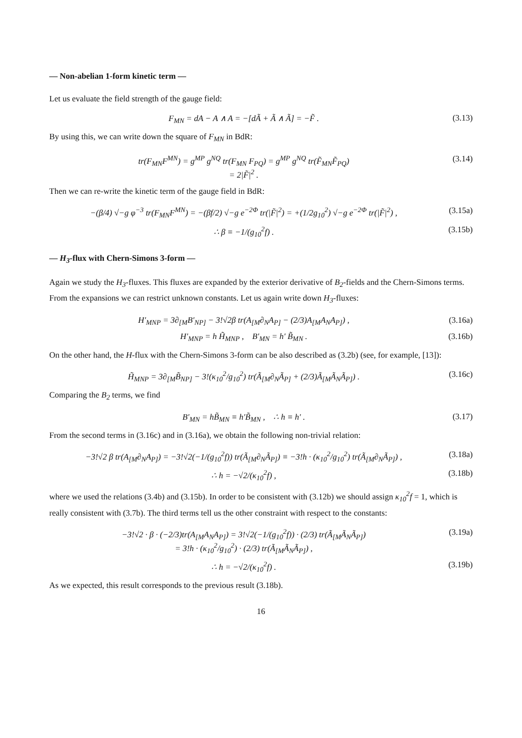— Non-abelian 1-form kinetic term —
Let us evaluate the field strength of the gauge field:
F<sub>MN</sub> = dA − A ∧ A = −[dÃ + Ã ∧ Ã] = −F̃ . (3.13)
By using this, we can write down the square of F<sub>MN</sub> in BdR:
tr(F<sub>MN</sub>F<sup>MN</sup>) = g<sup>MP</sup> g<sup>NQ</sup> tr(F<sub>MN</sub> F<sub>PQ</sub>) = g<sup>MP</sup> g<sup>NQ</sup> tr(F̃<sub>MN</sub>F̃<sub>PQ</sub>)
= 2|F̃|<sup>2</sup> . (3.14)
Then we can re-write the kinetic term of the gauge field in BdR:
−(β/4) √−g φ<sup>−3</sup> tr(F<sub>MN</sub>F<sup>MN</sup>) = −(βf/2) √−g e<sup>−2Φ</sup> tr(|F̃|<sup>2</sup>) = +(1/2g<sub>10</sub><sup>2</sup>) √−g e<sup>−2Φ</sup> tr(|F̃|<sup>2</sup>) , (3.15a)
∴ β ≡ −1/(g<sub>10</sub><sup>2</sup>f) . (3.15b)
— H<sub>3</sub>-flux with Chern-Simons 3-form —
Again we study the H<sub>3</sub>-fluxes. This fluxes are expanded by the exterior derivative of B<sub>2</sub>-fields and the Chern-Simons terms. From the expansions we can restrict unknown constants. Let us again write down H<sub>3</sub>-fluxes:
H′<sub>MNP</sub> = 3∂<sub>[M</sub>B′<sub>NP]</sub> − 3!√2β tr(A<sub>[M</sub>∂<sub>N</sub>A<sub>P]</sub> − (2/3)A<sub>[M</sub>A<sub>N</sub>A<sub>P]</sub>) , (3.16a)
H′<sub>MNP</sub> = h H̃<sub>MNP</sub> , B′<sub>MN</sub> = h′ B̃<sub>MN</sub> . (3.16b)
On the other hand, the H-flux with the Chern-Simons 3-form can be also described as (3.2b) (see, for example, [13]):
H̃<sub>MNP</sub> = 3∂<sub>[M</sub>B̃<sub>NP]</sub> − 3!(κ<sub>10</sub><sup>2</sup>/g<sub>10</sub><sup>2</sup>) tr(Ã<sub>[M</sub>∂<sub>N</sub>Ã<sub>P]</sub> + (2/3)Ã<sub>[M</sub>Ã<sub>N</sub>Ã<sub>P]</sub>) . (3.16c)
Comparing the B<sub>2</sub> terms, we find
B′<sub>MN</sub> = hB̃<sub>MN</sub> ≡ h′B̃<sub>MN</sub> , ∴ h ≡ h′ . (3.17)
From the second terms in (3.16c) and in (3.16a), we obtain the following non-trivial relation:
−3!√2 β tr(A<sub>[M</sub>∂<sub>N</sub>A<sub>P]</sub>) = −3!√2(−1/(g<sub>10</sub><sup>2</sup>f)) tr(Ã<sub>[M</sub>∂<sub>N</sub>Ã<sub>P]</sub>) ≡ −3!h · (κ<sub>10</sub><sup>2</sup>/g<sub>10</sub><sup>2</sup>) tr(Ã<sub>[M</sub>∂<sub>N</sub>Ã<sub>P]</sub>) , (3.18a)
∴ h = −√2/(κ<sub>10</sub><sup>2</sup>f) , (3.18b)
where we used the relations (3.4b) and (3.15b). In order to be consistent with (3.12b) we should assign κ<sub>10</sub><sup>2</sup>f = 1, which is really consistent with (3.7b). The third terms tell us the other constraint with respect to the constants:
−3!√2 · β · (−2/3)tr(A<sub>[M</sub>A<sub>N</sub>A<sub>P]</sub>) = 3!√2(−1/(g<sub>10</sub><sup>2</sup>f)) · (2/3) tr(Ã<sub>[M</sub>Ã<sub>N</sub>Ã<sub>P]</sub>)
= 3!h · (κ<sub>10</sub><sup>2</sup>/g<sub>10</sub><sup>2</sup>) · (2/3) tr(Ã<sub>[M</sub>Ã<sub>N</sub>Ã<sub>P]</sub>) , (3.19a)
∴ h = −√2/(κ<sub>10</sub><sup>2</sup>f) . (3.19b)
As we expected, this result corresponds to the previous result (3.18b).
16